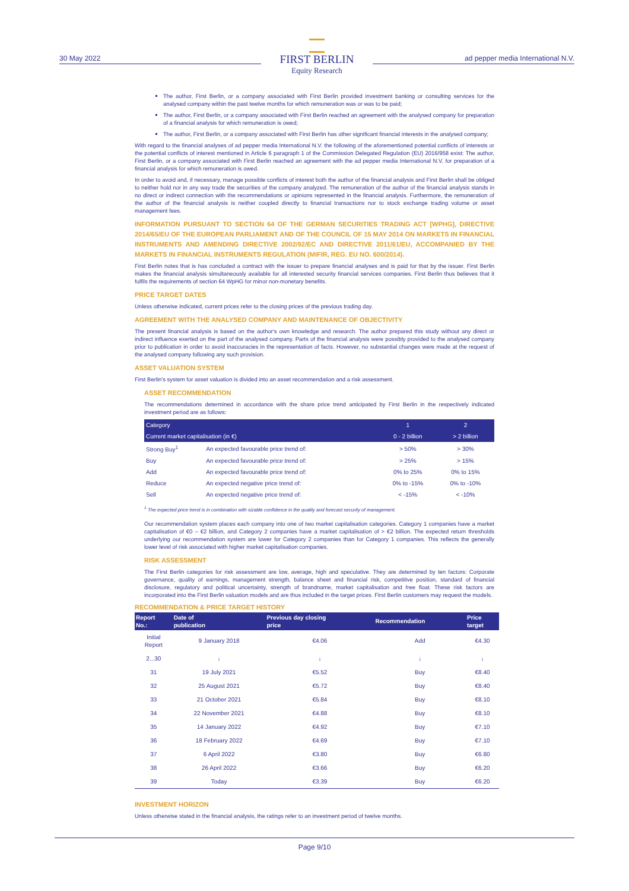30 May 2022
FIRST BERLIN
Equity Research
ad pepper media International N.V.
The author, First Berlin, or a company associated with First Berlin provided investment banking or consulting services for the analysed company within the past twelve months for which remuneration was or was to be paid;
The author, First Berlin, or a company associated with First Berlin reached an agreement with the analysed company for preparation of a financial analysis for which remuneration is owed;
The author, First Berlin, or a company associated with First Berlin has other significant financial interests in the analysed company;
With regard to the financial analyses of ad pepper media International N.V. the following of the aforementioned potential conflicts of interests or the potential conflicts of interest mentioned in Article 6 paragraph 1 of the Commission Delegated Regulation (EU) 2016/958 exist: The author, First Berlin, or a company associated with First Berlin reached an agreement with the ad pepper media International N.V. for preparation of a financial analysis for which remuneration is owed.
In order to avoid and, if necessary, manage possible conflicts of interest both the author of the financial analysis and First Berlin shall be obliged to neither hold nor in any way trade the securities of the company analyzed. The remuneration of the author of the financial analysis stands in no direct or indirect connection with the recommendations or opinions represented in the financial analysis. Furthermore, the remuneration of the author of the financial analysis is neither coupled directly to financial transactions nor to stock exchange trading volume or asset management fees.
INFORMATION PURSUANT TO SECTION 64 OF THE GERMAN SECURITIES TRADING ACT [WPHG], DIRECTIVE 2014/65/EU OF THE EUROPEAN PARLIAMENT AND OF THE COUNCIL OF 15 MAY 2014 ON MARKETS IN FINANCIAL INSTRUMENTS AND AMENDING DIRECTIVE 2002/92/EC AND DIRECTIVE 2011/61/EU, ACCOMPANIED BY THE MARKETS IN FINANCIAL INSTRUMENTS REGULATION (MIFIR, REG. EU NO. 600/2014).
First Berlin notes that is has concluded a contract with the issuer to prepare financial analyses and is paid for that by the issuer. First Berlin makes the financial analysis simultaneously available for all interested security financial services companies. First Berlin thus believes that it fulfils the requirements of section 64 WpHG for minor non-monetary benefits.
PRICE TARGET DATES
Unless otherwise indicated, current prices refer to the closing prices of the previous trading day.
AGREEMENT WITH THE ANALYSED COMPANY AND MAINTENANCE OF OBJECTIVITY
The present financial analysis is based on the author's own knowledge and research. The author prepared this study without any direct or indirect influence exerted on the part of the analysed company. Parts of the financial analysis were possibly provided to the analysed company prior to publication in order to avoid inaccuracies in the representation of facts. However, no substantial changes were made at the request of the analysed company following any such provision.
ASSET VALUATION SYSTEM
First Berlin's system for asset valuation is divided into an asset recommendation and a risk assessment.
ASSET RECOMMENDATION
The recommendations determined in accordance with the share price trend anticipated by First Berlin in the respectively indicated investment period are as follows:
| Category | | 1 | 2 |
| --- | --- | --- | --- |
| Current market capitalisation (in €) | | 0 - 2 billion | > 2 billion |
| Strong Buy<sup>1</sup> | An expected favourable price trend of: | > 50% | > 30% |
| Buy | An expected favourable price trend of: | > 25% | > 15% |
| Add | An expected favourable price trend of: | 0% to 25% | 0% to 15% |
| Reduce | An expected negative price trend of: | 0% to -15% | 0% to -10% |
| Sell | An expected negative price trend of: | < -15% | < -10% |
<sup>1</sup> The expected price trend is in combination with sizable confidence in the quality and forecast security of management.
Our recommendation system places each company into one of two market capitalisation categories. Category 1 companies have a market capitalisation of €0 – €2 billion, and Category 2 companies have a market capitalisation of > €2 billion. The expected return thresholds underlying our recommendation system are lower for Category 2 companies than for Category 1 companies. This reflects the generally lower level of risk associated with higher market capitalisation companies.
RISK ASSESSMENT
The First Berlin categories for risk assessment are low, average, high and speculative. They are determined by ten factors: Corporate governance, quality of earnings, management strength, balance sheet and financial risk, competitive position, standard of financial disclosure, regulatory and political uncertainty, strength of brandname, market capitalisation and free float. These risk factors are incorporated into the First Berlin valuation models and are thus included in the target prices. First Berlin customers may request the models.
RECOMMENDATION & PRICE TARGET HISTORY
| Report No.: | Date of publication | Previous day closing price | Recommendation | Price target |
| --- | --- | --- | --- | --- |
| Initial Report | 9 January 2018 | €4.06 | Add | €4.30 |
| 2...30 | ↓ | ↓ | ↓ | ↓ |
| 31 | 19 July 2021 | €5.52 | Buy | €8.40 |
| 32 | 25 August 2021 | €5.72 | Buy | €8.40 |
| 33 | 21 October 2021 | €5.84 | Buy | €8.10 |
| 34 | 22 November 2021 | €4.88 | Buy | €8.10 |
| 35 | 14 January 2022 | €4.92 | Buy | €7.10 |
| 36 | 18 February 2022 | €4.69 | Buy | €7.10 |
| 37 | 6 April 2022 | €3.80 | Buy | €6.80 |
| 38 | 26 April 2022 | €3.66 | Buy | €6.20 |
| 39 | Today | €3.39 | Buy | €6.20 |
INVESTMENT HORIZON
Unless otherwise stated in the financial analysis, the ratings refer to an investment period of twelve months.
Page 9/10